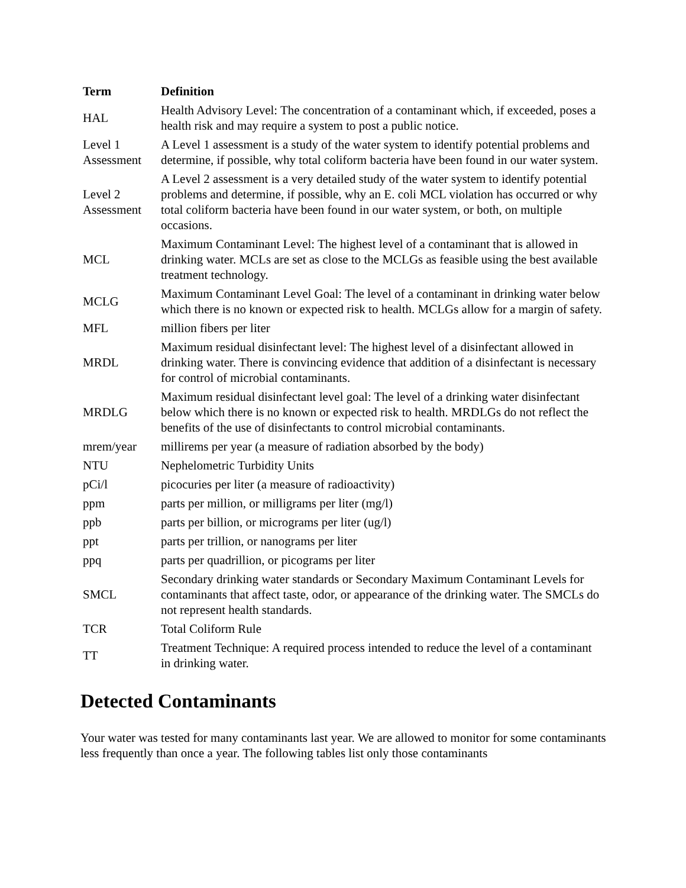| Term | Definition |
| --- | --- |
| HAL | Health Advisory Level: The concentration of a contaminant which, if exceeded, poses a health risk and may require a system to post a public notice. |
| Level 1 Assessment | A Level 1 assessment is a study of the water system to identify potential problems and determine, if possible, why total coliform bacteria have been found in our water system. |
| Level 2 Assessment | A Level 2 assessment is a very detailed study of the water system to identify potential problems and determine, if possible, why an E. coli MCL violation has occurred or why total coliform bacteria have been found in our water system, or both, on multiple occasions. |
| MCL | Maximum Contaminant Level: The highest level of a contaminant that is allowed in drinking water. MCLs are set as close to the MCLGs as feasible using the best available treatment technology. |
| MCLG | Maximum Contaminant Level Goal: The level of a contaminant in drinking water below which there is no known or expected risk to health. MCLGs allow for a margin of safety. |
| MFL | million fibers per liter |
| MRDL | Maximum residual disinfectant level: The highest level of a disinfectant allowed in drinking water. There is convincing evidence that addition of a disinfectant is necessary for control of microbial contaminants. |
| MRDLG | Maximum residual disinfectant level goal: The level of a drinking water disinfectant below which there is no known or expected risk to health. MRDLGs do not reflect the benefits of the use of disinfectants to control microbial contaminants. |
| mrem/year | millirems per year (a measure of radiation absorbed by the body) |
| NTU | Nephelometric Turbidity Units |
| pCi/l | picocuries per liter (a measure of radioactivity) |
| ppm | parts per million, or milligrams per liter (mg/l) |
| ppb | parts per billion, or micrograms per liter (ug/l) |
| ppt | parts per trillion, or nanograms per liter |
| ppq | parts per quadrillion, or picograms per liter |
| SMCL | Secondary drinking water standards or Secondary Maximum Contaminant Levels for contaminants that affect taste, odor, or appearance of the drinking water. The SMCLs do not represent health standards. |
| TCR | Total Coliform Rule |
| TT | Treatment Technique: A required process intended to reduce the level of a contaminant in drinking water. |
Detected Contaminants
Your water was tested for many contaminants last year. We are allowed to monitor for some contaminants less frequently than once a year. The following tables list only those contaminants